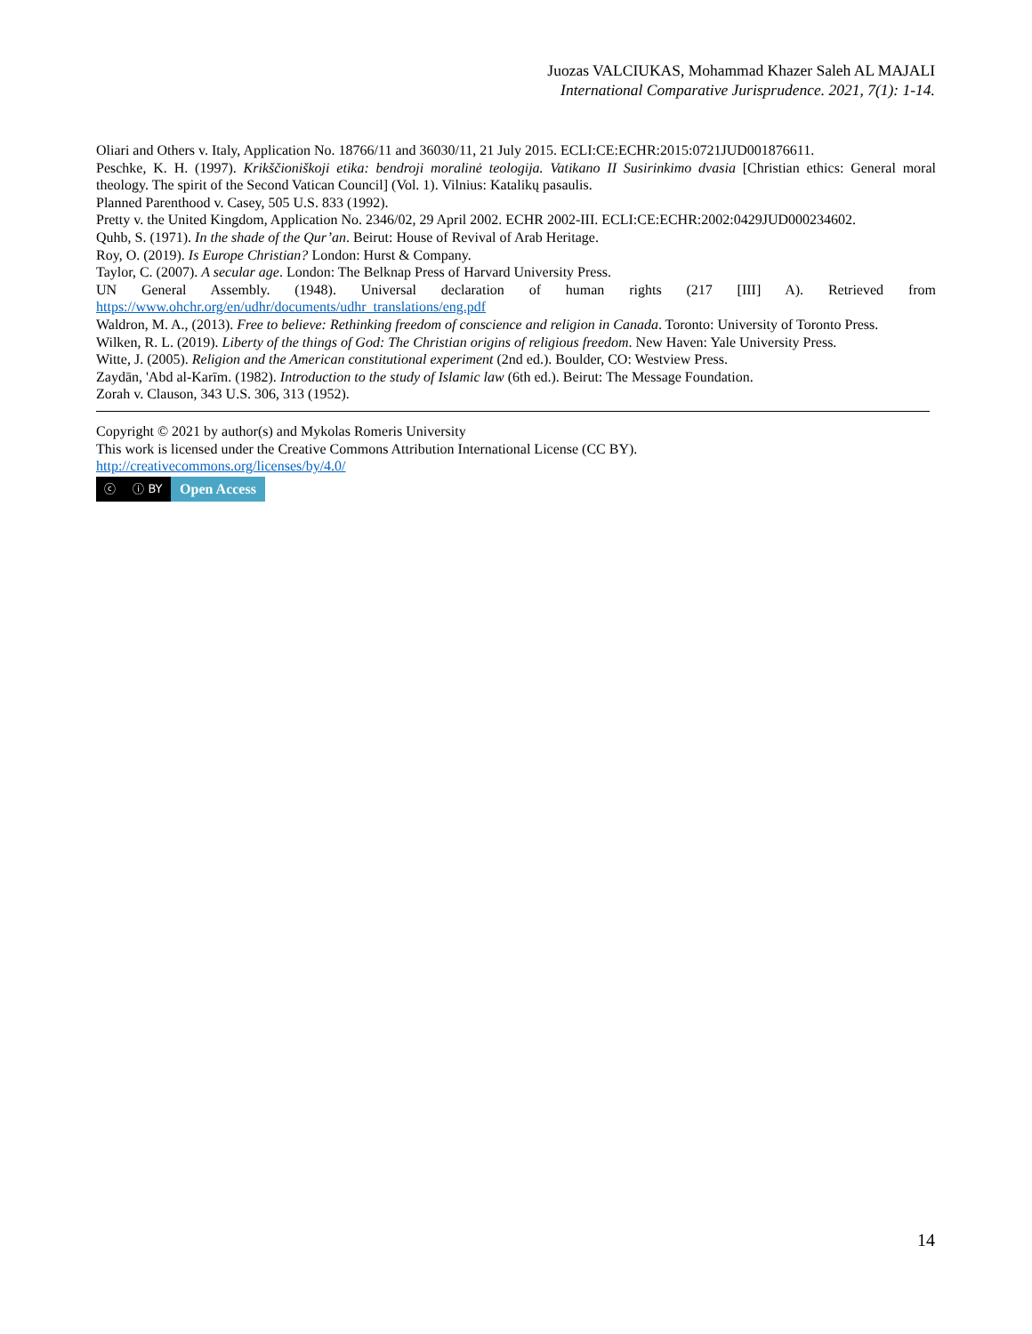Juozas VALCIUKAS, Mohammad Khazer Saleh AL MAJALI
International Comparative Jurisprudence. 2021, 7(1): 1-14.
Oliari and Others v. Italy, Application No. 18766/11 and 36030/11, 21 July 2015. ECLI:CE:ECHR:2015:0721JUD001876611.
Peschke, K. H. (1997). Krikščioniškoji etika: bendroji moralinė teologija. Vatikano II Susirinkimo dvasia [Christian ethics: General moral theology. The spirit of the Second Vatican Council] (Vol. 1). Vilnius: Katalikų pasaulis.
Planned Parenthood v. Casey, 505 U.S. 833 (1992).
Pretty v. the United Kingdom, Application No. 2346/02, 29 April 2002. ECHR 2002-III. ECLI:CE:ECHR:2002:0429JUD000234602.
Quhb, S. (1971). In the shade of the Qur’an. Beirut: House of Revival of Arab Heritage.
Roy, O. (2019). Is Europe Christian? London: Hurst & Company.
Taylor, C. (2007). A secular age. London: The Belknap Press of Harvard University Press.
UN General Assembly. (1948). Universal declaration of human rights (217 [III] A). Retrieved from
https://www.ohchr.org/en/udhr/documents/udhr_translations/eng.pdf
Waldron, M. A., (2013). Free to believe: Rethinking freedom of conscience and religion in Canada. Toronto: University of Toronto Press.
Wilken, R. L. (2019). Liberty of the things of God: The Christian origins of religious freedom. New Haven: Yale University Press.
Witte, J. (2005). Religion and the American constitutional experiment (2nd ed.). Boulder, CO: Westview Press.
Zaydān, 'Abd al-Karīm. (1982). Introduction to the study of Islamic law (6th ed.). Beirut: The Message Foundation.
Zorah v. Clauson, 343 U.S. 306, 313 (1952).
Copyright © 2021 by author(s) and Mykolas Romeris University
This work is licensed under the Creative Commons Attribution International License (CC BY).
http://creativecommons.org/licenses/by/4.0/
ⓒ ⓘ BY
Open Access
14